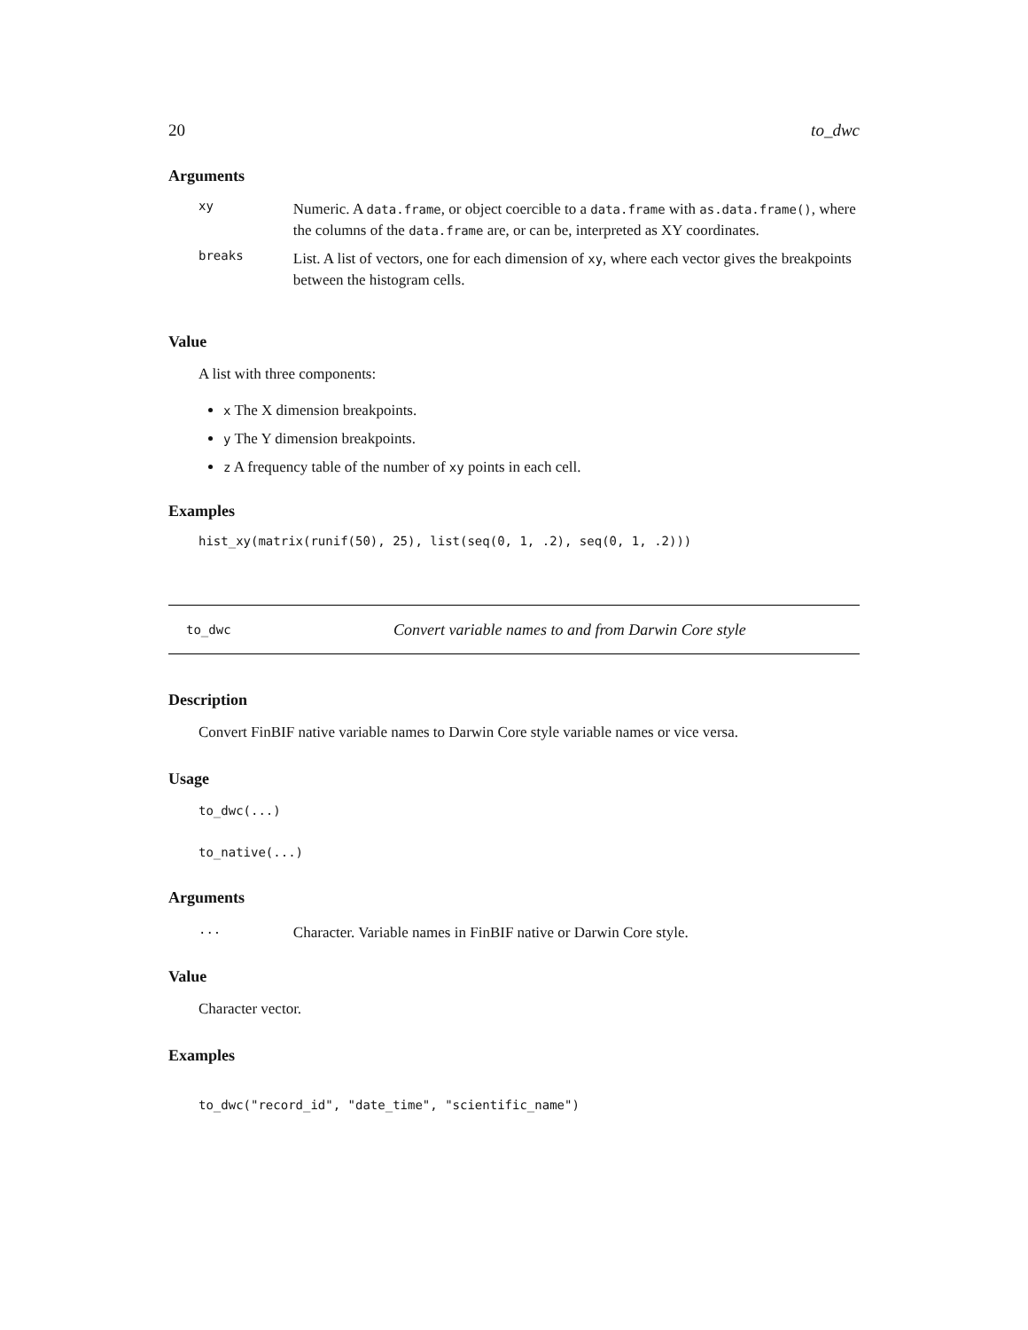20 to_dwc
Arguments
xy Numeric. A data.frame, or object coercible to a data.frame with as.data.frame(), where the columns of the data.frame are, or can be, interpreted as XY coordinates.
breaks List. A list of vectors, one for each dimension of xy, where each vector gives the breakpoints between the histogram cells.
Value
A list with three components:
x The X dimension breakpoints.
y The Y dimension breakpoints.
z A frequency table of the number of xy points in each cell.
Examples
hist_xy(matrix(runif(50), 25), list(seq(0, 1, .2), seq(0, 1, .2)))
to_dwc Convert variable names to and from Darwin Core style
Description
Convert FinBIF native variable names to Darwin Core style variable names or vice versa.
Usage
to_dwc(...)
to_native(...)
Arguments
... Character. Variable names in FinBIF native or Darwin Core style.
Value
Character vector.
Examples
to_dwc("record_id", "date_time", "scientific_name")